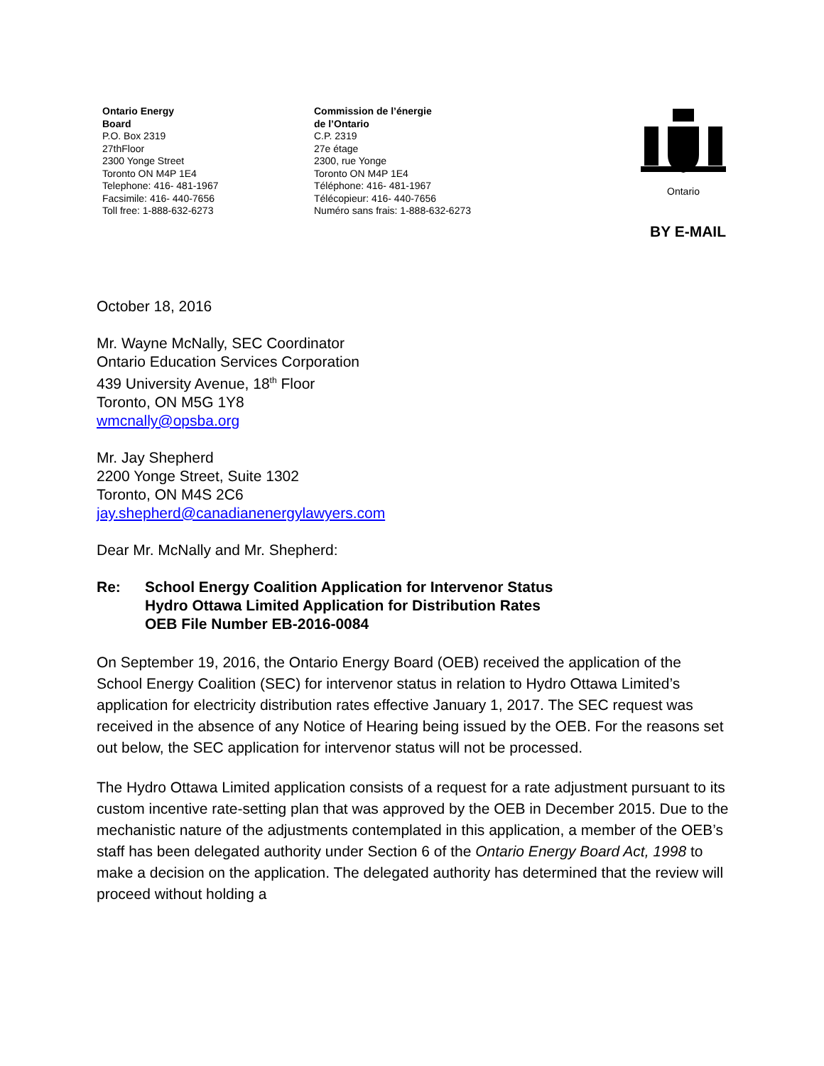Ontario Energy
Board
P.O. Box 2319
27thFloor
2300 Yonge Street
Toronto ON M4P 1E4
Telephone: 416- 481-1967
Facsimile: 416- 440-7656
Toll free: 1-888-632-6273
Commission de l’énergie
de l’Ontario
C.P. 2319
27e étage
2300, rue Yonge
Toronto ON M4P 1E4
Téléphone: 416- 481-1967
Télécopieur: 416- 440-7656
Numéro sans frais: 1-888-632-6273
Ontario
BY E-MAIL
October 18, 2016
Mr. Wayne McNally, SEC Coordinator
Ontario Education Services Corporation
439 University Avenue, 18<sup>th</sup> Floor
Toronto, ON M5G 1Y8
wmcnally@opsba.org
Mr. Jay Shepherd
2200 Yonge Street, Suite 1302
Toronto, ON M4S 2C6
jay.shepherd@canadianenergylawyers.com
Dear Mr. McNally and Mr. Shepherd:
Re: School Energy Coalition Application for Intervenor Status
Hydro Ottawa Limited Application for Distribution Rates
OEB File Number EB-2016-0084
On September 19, 2016, the Ontario Energy Board (OEB) received the application of the School Energy Coalition (SEC) for intervenor status in relation to Hydro Ottawa Limited’s application for electricity distribution rates effective January 1, 2017. The SEC request was received in the absence of any Notice of Hearing being issued by the OEB. For the reasons set out below, the SEC application for intervenor status will not be processed.
The Hydro Ottawa Limited application consists of a request for a rate adjustment pursuant to its custom incentive rate-setting plan that was approved by the OEB in December 2015. Due to the mechanistic nature of the adjustments contemplated in this application, a member of the OEB’s staff has been delegated authority under Section 6 of the Ontario Energy Board Act, 1998 to make a decision on the application. The delegated authority has determined that the review will proceed without holding a